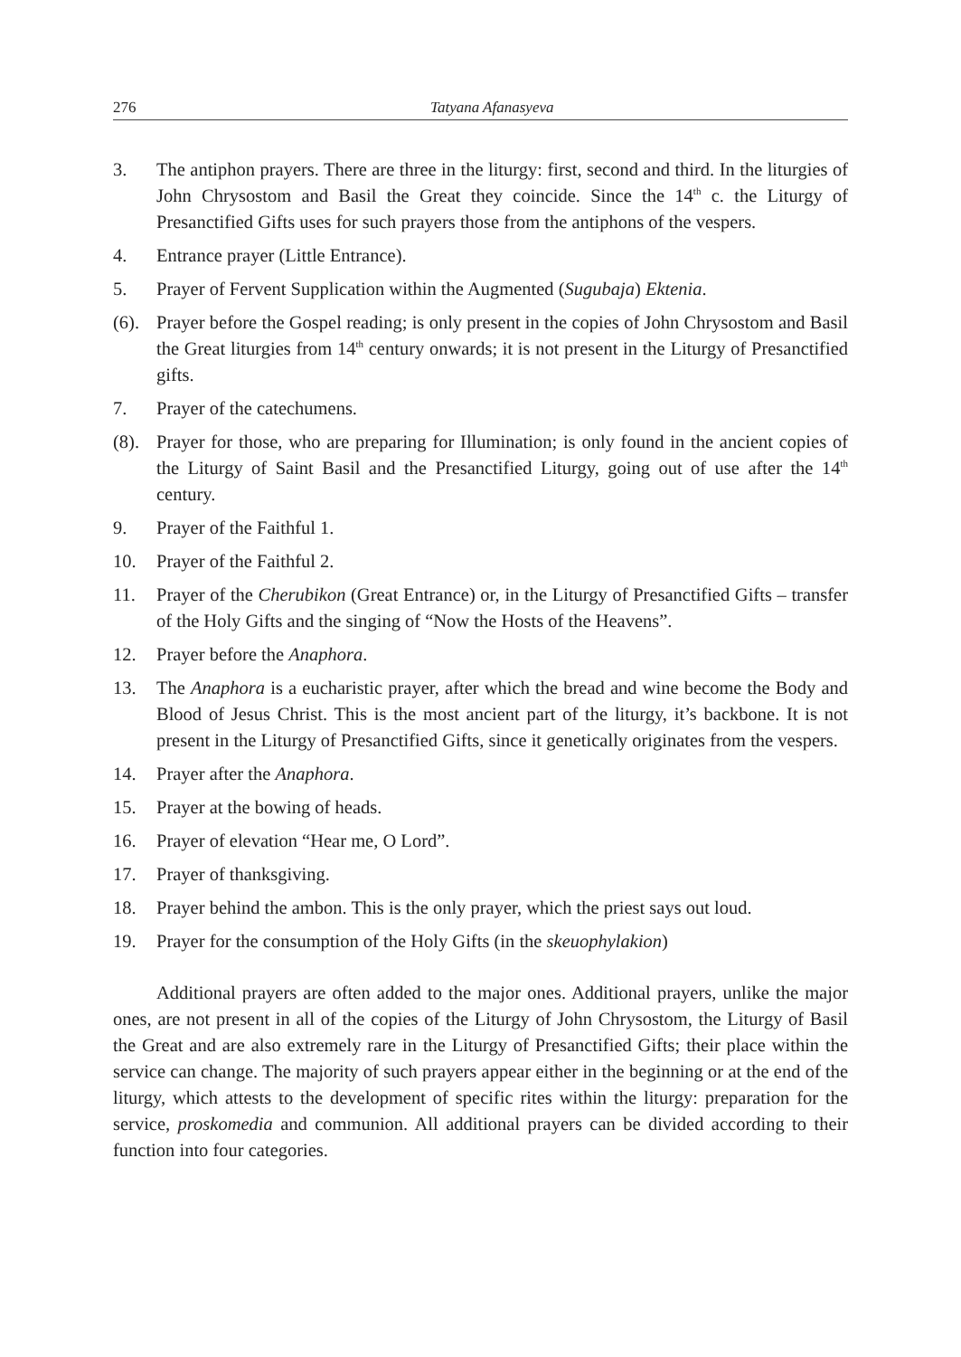276 Tatyana Afanasyeva
3. The antiphon prayers. There are three in the liturgy: first, second and third. In the liturgies of John Chrysostom and Basil the Great they coincide. Since the 14<sup>th</sup> c. the Liturgy of Presanctified Gifts uses for such prayers those from the antiphons of the vespers.
4. Entrance prayer (Little Entrance).
5. Prayer of Fervent Supplication within the Augmented (Sugubaja) Ektenia.
(6). Prayer before the Gospel reading; is only present in the copies of John Chrysostom and Basil the Great liturgies from 14<sup>th</sup> century onwards; it is not present in the Liturgy of Presanctified gifts.
7. Prayer of the catechumens.
(8). Prayer for those, who are preparing for Illumination; is only found in the ancient copies of the Liturgy of Saint Basil and the Presanctified Liturgy, going out of use after the 14<sup>th</sup> century.
9. Prayer of the Faithful 1.
10. Prayer of the Faithful 2.
11. Prayer of the Cherubikon (Great Entrance) or, in the Liturgy of Presanctified Gifts – transfer of the Holy Gifts and the singing of “Now the Hosts of the Heavens”.
12. Prayer before the Anaphora.
13. The Anaphora is a eucharistic prayer, after which the bread and wine become the Body and Blood of Jesus Christ. This is the most ancient part of the liturgy, it’s backbone. It is not present in the Liturgy of Presanctified Gifts, since it genetically originates from the vespers.
14. Prayer after the Anaphora.
15. Prayer at the bowing of heads.
16. Prayer of elevation “Hear me, O Lord”.
17. Prayer of thanksgiving.
18. Prayer behind the ambon. This is the only prayer, which the priest says out loud.
19. Prayer for the consumption of the Holy Gifts (in the skeuophylakion)
Additional prayers are often added to the major ones. Additional prayers, unlike the major ones, are not present in all of the copies of the Liturgy of John Chrysostom, the Liturgy of Basil the Great and are also extremely rare in the Liturgy of Presanctified Gifts; their place within the service can change. The majority of such prayers appear either in the beginning or at the end of the liturgy, which attests to the development of specific rites within the liturgy: preparation for the service, proskomedia and communion. All additional prayers can be divided according to their function into four categories.